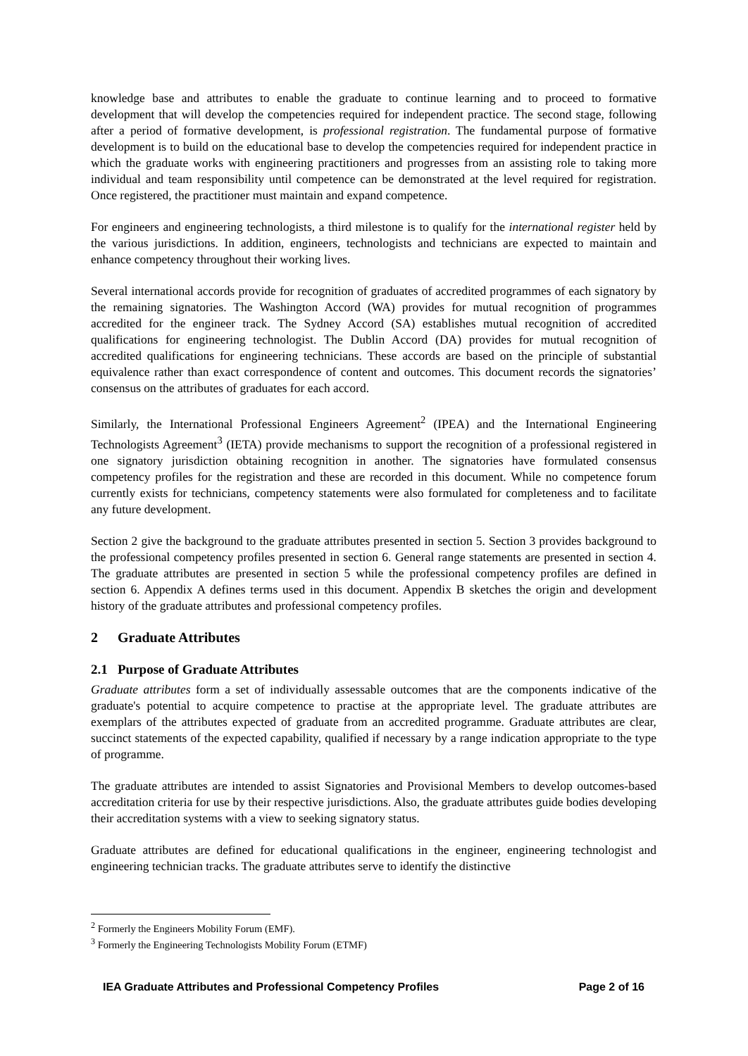knowledge base and attributes to enable the graduate to continue learning and to proceed to formative development that will develop the competencies required for independent practice. The second stage, following after a period of formative development, is professional registration. The fundamental purpose of formative development is to build on the educational base to develop the competencies required for independent practice in which the graduate works with engineering practitioners and progresses from an assisting role to taking more individual and team responsibility until competence can be demonstrated at the level required for registration. Once registered, the practitioner must maintain and expand competence.
For engineers and engineering technologists, a third milestone is to qualify for the international register held by the various jurisdictions. In addition, engineers, technologists and technicians are expected to maintain and enhance competency throughout their working lives.
Several international accords provide for recognition of graduates of accredited programmes of each signatory by the remaining signatories. The Washington Accord (WA) provides for mutual recognition of programmes accredited for the engineer track. The Sydney Accord (SA) establishes mutual recognition of accredited qualifications for engineering technologist. The Dublin Accord (DA) provides for mutual recognition of accredited qualifications for engineering technicians. These accords are based on the principle of substantial equivalence rather than exact correspondence of content and outcomes. This document records the signatories’ consensus on the attributes of graduates for each accord.
Similarly, the International Professional Engineers Agreement<sup>2</sup> (IPEA) and the International Engineering Technologists Agreement<sup>3</sup> (IETA) provide mechanisms to support the recognition of a professional registered in one signatory jurisdiction obtaining recognition in another. The signatories have formulated consensus competency profiles for the registration and these are recorded in this document. While no competence forum currently exists for technicians, competency statements were also formulated for completeness and to facilitate any future development.
Section 2 give the background to the graduate attributes presented in section 5. Section 3 provides background to the professional competency profiles presented in section 6. General range statements are presented in section 4. The graduate attributes are presented in section 5 while the professional competency profiles are defined in section 6. Appendix A defines terms used in this document. Appendix B sketches the origin and development history of the graduate attributes and professional competency profiles.
2 Graduate Attributes
2.1 Purpose of Graduate Attributes
Graduate attributes form a set of individually assessable outcomes that are the components indicative of the graduate's potential to acquire competence to practise at the appropriate level. The graduate attributes are exemplars of the attributes expected of graduate from an accredited programme. Graduate attributes are clear, succinct statements of the expected capability, qualified if necessary by a range indication appropriate to the type of programme.
The graduate attributes are intended to assist Signatories and Provisional Members to develop outcomes-based accreditation criteria for use by their respective jurisdictions. Also, the graduate attributes guide bodies developing their accreditation systems with a view to seeking signatory status.
Graduate attributes are defined for educational qualifications in the engineer, engineering technologist and engineering technician tracks. The graduate attributes serve to identify the distinctive
<sup>2</sup> Formerly the Engineers Mobility Forum (EMF).
<sup>3</sup> Formerly the Engineering Technologists Mobility Forum (ETMF)
IEA Graduate Attributes and Professional Competency Profiles Page 2 of 16